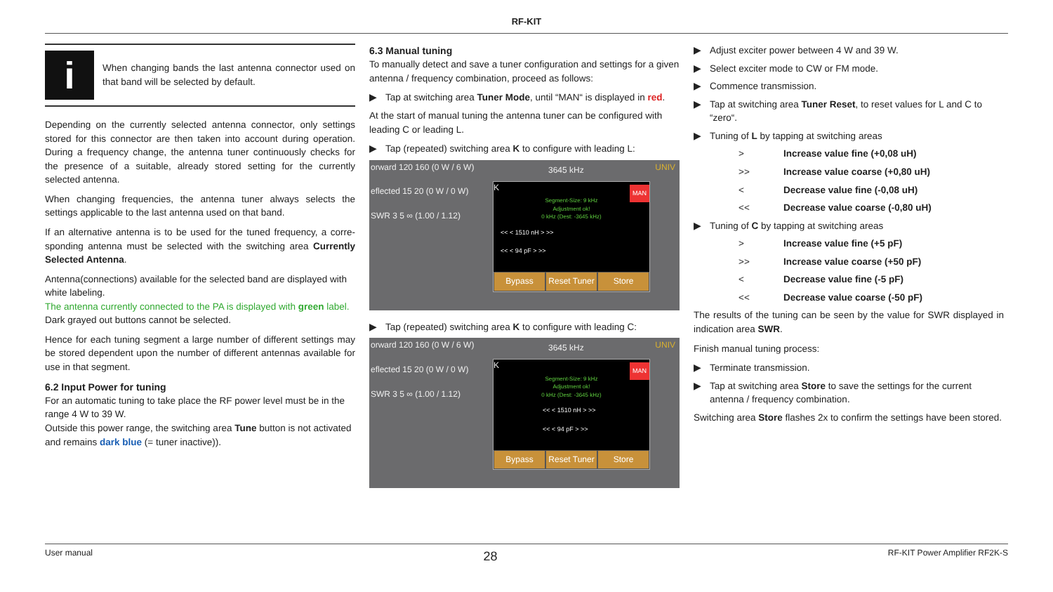RF-KIT
i
When changing bands the last antenna connector used on that band will be selected by default.
Depending on the currently selected antenna connector, only settings stored for this connector are then taken into account during operation. During a frequency change, the antenna tuner continuously checks for the presence of a suitable, already stored setting for the currently selected antenna.
When changing frequencies, the antenna tuner always selects the settings applicable to the last antenna used on that band.
If an alternative antenna is to be used for the tuned frequency, a corre-sponding antenna must be selected with the switching area Currently Selected Antenna.
Antenna(connections) available for the selected band are displayed with white labeling.
The antenna currently connected to the PA is displayed with green label.
Dark grayed out buttons cannot be selected.
Hence for each tuning segment a large number of different settings may be stored dependent upon the number of different antennas available for use in that segment.
6.2 Input Power for tuning
For an automatic tuning to take place the RF power level must be in the range 4 W to 39 W.
Outside this power range, the switching area Tune button is not activated and remains dark blue (= tuner inactive)).
6.3 Manual tuning
To manually detect and save a tuner configuration and settings for a given antenna / frequency combination, proceed as follows:
▶ Tap at switching area Tuner Mode, until “MAN“ is displayed in red.
At the start of manual tuning the antenna tuner can be configured with leading C or leading L.
▶ Tap (repeated) switching area K to configure with leading L:
orward 120 160 (0 W / 6 W)
eflected 15 20 (0 W / 0 W)
SWR 3 5 ∞ (1.00 / 1.12)
3645 kHz UNIV
K
MAN
Segment-Size: 9 kHz
Adjustment ok!
0 kHz (Dest: -3645 kHz)
<< < 1510 nH > >>
<< < 94 pF > >>
Bypass Reset Tuner Store
▶ Tap (repeated) switching area K to configure with leading C:
orward 120 160 (0 W / 6 W)
eflected 15 20 (0 W / 0 W)
SWR 3 5 ∞ (1.00 / 1.12)
3645 kHz UNIV
K
MAN
Segment-Size: 9 kHz
Adjustment ok!
0 kHz (Dest: -3645 kHz)
<< < 1510 nH > >>
<< < 94 pF > >>
Bypass Reset Tuner Store
▶ Adjust exciter power between 4 W and 39 W.
▶ Select exciter mode to CW or FM mode.
▶ Commence transmission.
▶ Tap at switching area Tuner Reset, to reset values for L and C to “zero“.
▶ Tuning of L by tapping at switching areas
> Increase value fine (+0,08 uH)
>> Increase value coarse (+0,80 uH)
< Decrease value fine (-0,08 uH)
<< Decrease value coarse (-0,80 uH)
▶ Tuning of C by tapping at switching areas
> Increase value fine (+5 pF)
>> Increase value coarse (+50 pF)
< Decrease value fine (-5 pF)
<< Decrease value coarse (-50 pF)
The results of the tuning can be seen by the value for SWR displayed in indication area SWR.
Finish manual tuning process:
▶ Terminate transmission.
▶ Tap at switching area Store to save the settings for the current antenna / frequency combination.
Switching area Store flashes 2x to confirm the settings have been stored.
User manual 28 RF-KIT Power Amplifier RF2K-S